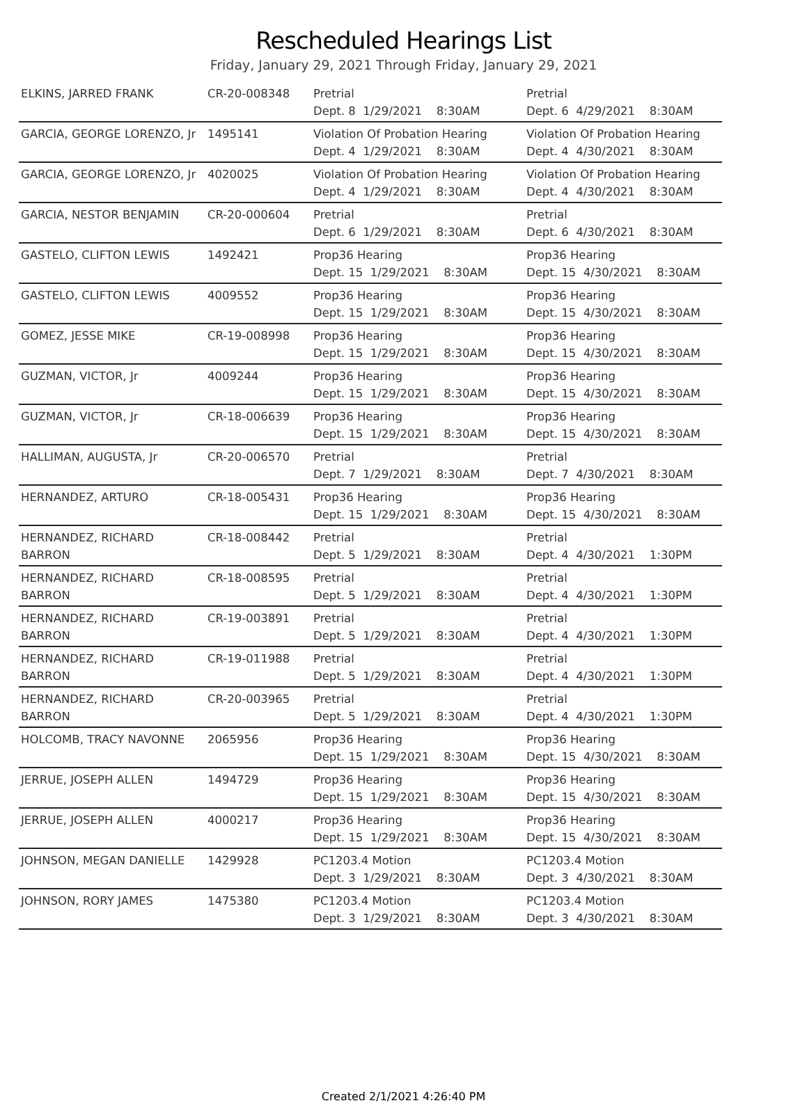Rescheduled Hearings List
Friday, January 29, 2021 Through Friday, January 29, 2021
| ELKINS, JARRED FRANK | CR-20-008348 | Pretrial Dept. 8 1/29/2021 8:30AM | Pretrial Dept. 6 4/29/2021 8:30AM |
| GARCIA, GEORGE LORENZO, Jr | 1495141 | Violation Of Probation Hearing Dept. 4 1/29/2021 8:30AM | Violation Of Probation Hearing Dept. 4 4/30/2021 8:30AM |
| GARCIA, GEORGE LORENZO, Jr | 4020025 | Violation Of Probation Hearing Dept. 4 1/29/2021 8:30AM | Violation Of Probation Hearing Dept. 4 4/30/2021 8:30AM |
| GARCIA, NESTOR BENJAMIN | CR-20-000604 | Pretrial Dept. 6 1/29/2021 8:30AM | Pretrial Dept. 6 4/30/2021 8:30AM |
| GASTELO, CLIFTON LEWIS | 1492421 | Prop36 Hearing Dept. 15 1/29/2021 8:30AM | Prop36 Hearing Dept. 15 4/30/2021 8:30AM |
| GASTELO, CLIFTON LEWIS | 4009552 | Prop36 Hearing Dept. 15 1/29/2021 8:30AM | Prop36 Hearing Dept. 15 4/30/2021 8:30AM |
| GOMEZ, JESSE MIKE | CR-19-008998 | Prop36 Hearing Dept. 15 1/29/2021 8:30AM | Prop36 Hearing Dept. 15 4/30/2021 8:30AM |
| GUZMAN, VICTOR, Jr | 4009244 | Prop36 Hearing Dept. 15 1/29/2021 8:30AM | Prop36 Hearing Dept. 15 4/30/2021 8:30AM |
| GUZMAN, VICTOR, Jr | CR-18-006639 | Prop36 Hearing Dept. 15 1/29/2021 8:30AM | Prop36 Hearing Dept. 15 4/30/2021 8:30AM |
| HALLIMAN, AUGUSTA, Jr | CR-20-006570 | Pretrial Dept. 7 1/29/2021 8:30AM | Pretrial Dept. 7 4/30/2021 8:30AM |
| HERNANDEZ, ARTURO | CR-18-005431 | Prop36 Hearing Dept. 15 1/29/2021 8:30AM | Prop36 Hearing Dept. 15 4/30/2021 8:30AM |
| HERNANDEZ, RICHARD BARRON | CR-18-008442 | Pretrial Dept. 5 1/29/2021 8:30AM | Pretrial Dept. 4 4/30/2021 1:30PM |
| HERNANDEZ, RICHARD BARRON | CR-18-008595 | Pretrial Dept. 5 1/29/2021 8:30AM | Pretrial Dept. 4 4/30/2021 1:30PM |
| HERNANDEZ, RICHARD BARRON | CR-19-003891 | Pretrial Dept. 5 1/29/2021 8:30AM | Pretrial Dept. 4 4/30/2021 1:30PM |
| HERNANDEZ, RICHARD BARRON | CR-19-011988 | Pretrial Dept. 5 1/29/2021 8:30AM | Pretrial Dept. 4 4/30/2021 1:30PM |
| HERNANDEZ, RICHARD BARRON | CR-20-003965 | Pretrial Dept. 5 1/29/2021 8:30AM | Pretrial Dept. 4 4/30/2021 1:30PM |
| HOLCOMB, TRACY NAVONNE | 2065956 | Prop36 Hearing Dept. 15 1/29/2021 8:30AM | Prop36 Hearing Dept. 15 4/30/2021 8:30AM |
| JERRUE, JOSEPH ALLEN | 1494729 | Prop36 Hearing Dept. 15 1/29/2021 8:30AM | Prop36 Hearing Dept. 15 4/30/2021 8:30AM |
| JERRUE, JOSEPH ALLEN | 4000217 | Prop36 Hearing Dept. 15 1/29/2021 8:30AM | Prop36 Hearing Dept. 15 4/30/2021 8:30AM |
| JOHNSON, MEGAN DANIELLE | 1429928 | PC1203.4 Motion Dept. 3 1/29/2021 8:30AM | PC1203.4 Motion Dept. 3 4/30/2021 8:30AM |
| JOHNSON, RORY JAMES | 1475380 | PC1203.4 Motion Dept. 3 1/29/2021 8:30AM | PC1203.4 Motion Dept. 3 4/30/2021 8:30AM |
Created 2/1/2021 4:26:40 PM